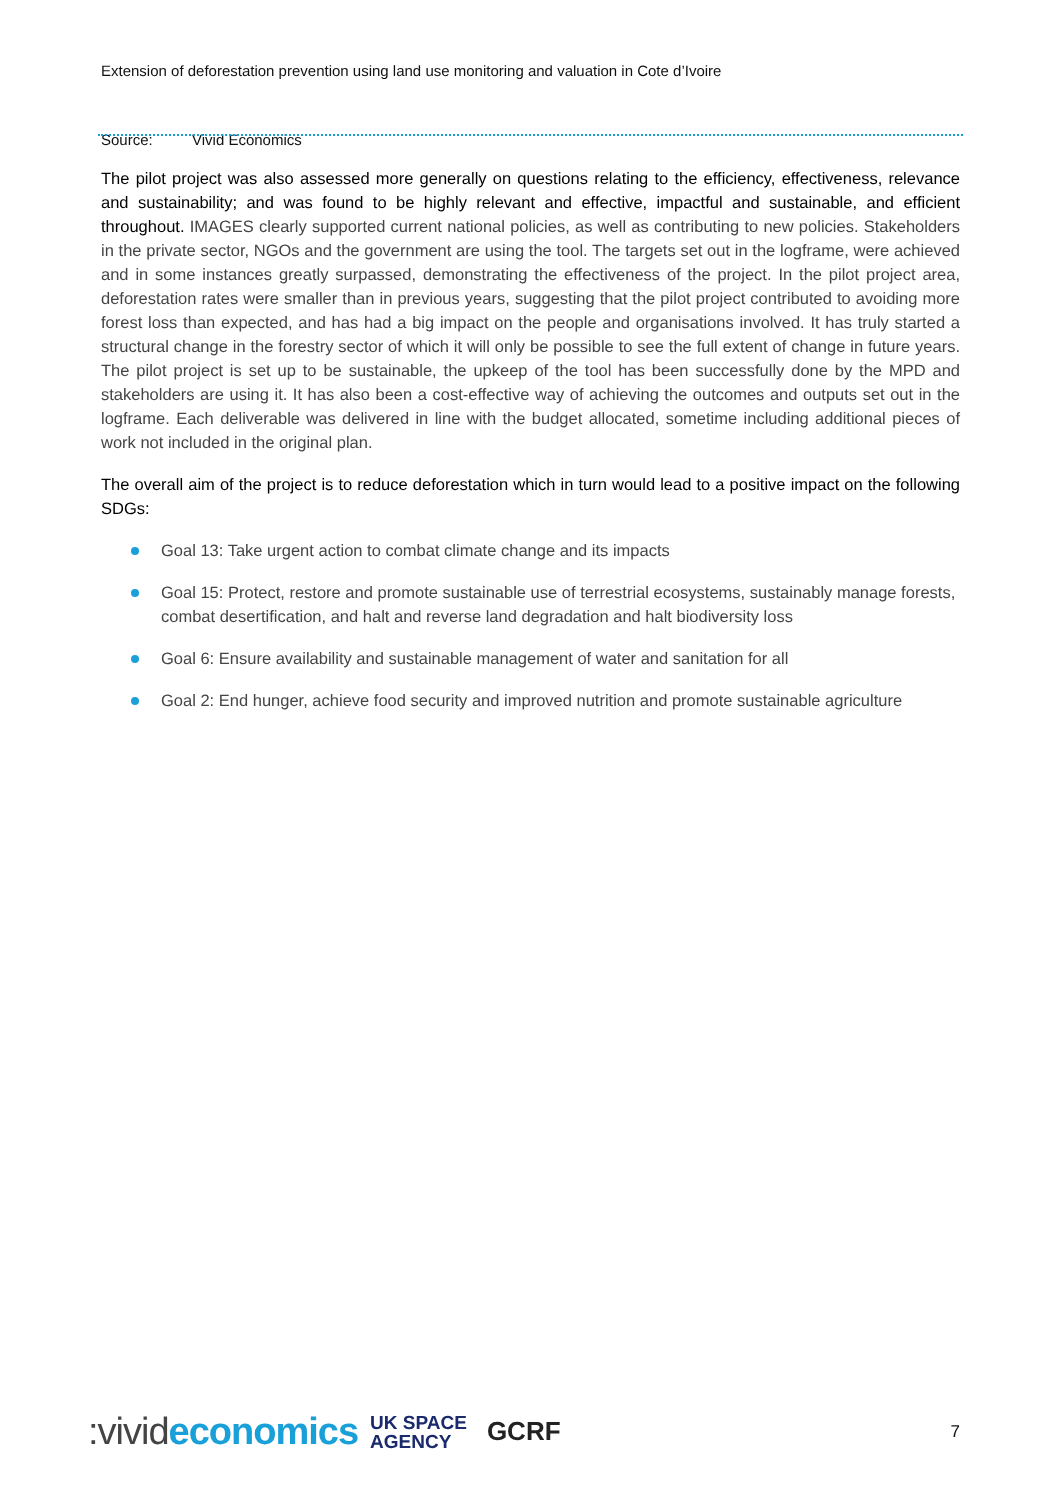Extension of deforestation prevention using land use monitoring and valuation in Cote d’Ivoire
Source: Vivid Economics
The pilot project was also assessed more generally on questions relating to the efficiency, effectiveness, relevance and sustainability; and was found to be highly relevant and effective, impactful and sustainable, and efficient throughout. IMAGES clearly supported current national policies, as well as contributing to new policies. Stakeholders in the private sector, NGOs and the government are using the tool. The targets set out in the logframe, were achieved and in some instances greatly surpassed, demonstrating the effectiveness of the project. In the pilot project area, deforestation rates were smaller than in previous years, suggesting that the pilot project contributed to avoiding more forest loss than expected, and has had a big impact on the people and organisations involved. It has truly started a structural change in the forestry sector of which it will only be possible to see the full extent of change in future years. The pilot project is set up to be sustainable, the upkeep of the tool has been successfully done by the MPD and stakeholders are using it. It has also been a cost-effective way of achieving the outcomes and outputs set out in the logframe. Each deliverable was delivered in line with the budget allocated, sometime including additional pieces of work not included in the original plan.
The overall aim of the project is to reduce deforestation which in turn would lead to a positive impact on the following SDGs:
Goal 13: Take urgent action to combat climate change and its impacts
Goal 15: Protect, restore and promote sustainable use of terrestrial ecosystems, sustainably manage forests, combat desertification, and halt and reverse land degradation and halt biodiversity loss
Goal 6: Ensure availability and sustainable management of water and sanitation for all
Goal 2: End hunger, achieve food security and improved nutrition and promote sustainable agriculture
:vivideconomics UK SPACE
AGENCY GCRF 7